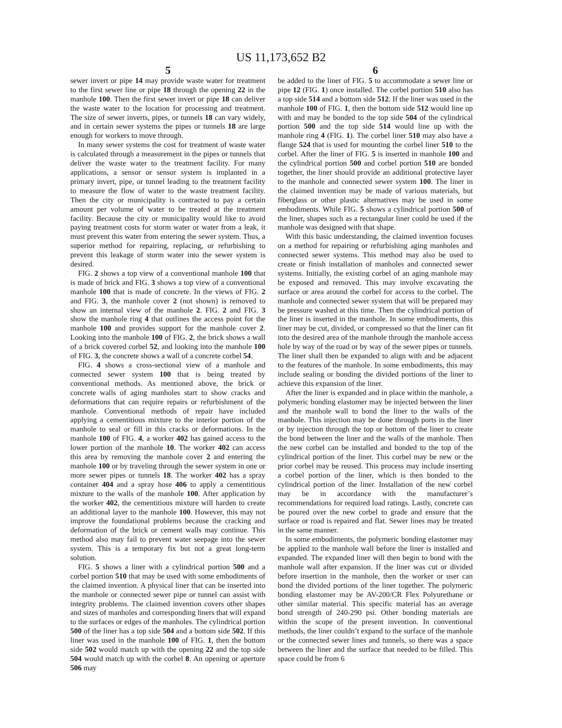US 11,173,652 B2
5
sewer invert or pipe 14 may provide waste water for treatment to the first sewer line or pipe 18 through the opening 22 in the manhole 100. Then the first sewer invert or pipe 18 can deliver the waste water to the location for processing and treatment. The size of sewer inverts, pipes, or tunnels 18 can vary widely, and in certain sewer systems the pipes or tunnels 18 are large enough for workers to move through.
In many sewer systems the cost for treatment of waste water is calculated through a measurement in the pipes or tunnels that deliver the waste water to the treatment facility. For many applications, a sensor or sensor system is implanted in a primary invert, pipe, or tunnel leading to the treatment facility to measure the flow of water to the waste treatment facility. Then the city or municipality is contracted to pay a certain amount per volume of water to be treated at the treatment facility. Because the city or municipality would like to avoid paying treatment costs for storm water or water from a leak, it must prevent this water from entering the sewer system. Thus, a superior method for repairing, replacing, or refurbishing to prevent this leakage of storm water into the sewer system is desired.
FIG. 2 shows a top view of a conventional manhole 100 that is made of brick and FIG. 3 shows a top view of a conventional manhole 100 that is made of concrete. In the views of FIG. 2 and FIG. 3, the manhole cover 2 (not shown) is removed to show an internal view of the manhole 2. FIG. 2 and FIG. 3 show the manhole ring 4 that outlines the access point for the manhole 100 and provides support for the manhole cover 2. Looking into the manhole 100 of FIG. 2, the brick shows a wall of a brick covered corbel 52, and looking into the manhole 100 of FIG. 3, the concrete shows a wall of a concrete corbel 54.
FIG. 4 shows a cross-sectional view of a manhole and connected sewer system 100 that is being treated by conventional methods. As mentioned above, the brick or concrete walls of aging manholes start to show cracks and deformations that can require repairs or refurbishment of the manhole. Conventional methods of repair have included applying a cementitious mixture to the interior portion of the manhole to seal or fill in this cracks or deformations. In the manhole 100 of FIG. 4, a worker 402 has gained access to the lower portion of the manhole 10. The worker 402 can access this area by removing the manhole cover 2 and entering the manhole 100 or by traveling through the sewer system in one or more sewer pipes or tunnels 18. The worker 402 has a spray container 404 and a spray hose 406 to apply a cementitious mixture to the walls of the manhole 100. After application by the worker 402, the cementitious mixture will harden to create an additional layer to the manhole 100. However, this may not improve the foundational problems because the cracking and deformation of the brick or cement walls may continue. This method also may fail to prevent water seepage into the sewer system. This is a temporary fix but not a great long-term solution.
FIG. 5 shows a liner with a cylindrical portion 500 and a corbel portion 510 that may be used with some embodiments of the claimed invention. A physical liner that can be inserted into the manhole or connected sewer pipe or tunnel can assist with integrity problems. The claimed invention covers other shapes and sizes of manholes and corresponding liners that will expand to the surfaces or edges of the manholes. The cylindrical portion 500 of the liner has a top side 504 and a bottom side 502. If this liner was used in the manhole 100 of FIG. 1, then the bottom side 502 would match up with the opening 22 and the top side 504 would match up with the corbel 8. An opening or aperture 506 may
6
be added to the liner of FIG. 5 to accommodate a sewer line or pipe 12 (FIG. 1) once installed. The corbel portion 510 also has a top side 514 and a bottom side 512. If the liner was used in the manhole 100 of FIG. 1, then the bottom side 512 would line up with and may be bonded to the top side 504 of the cylindrical portion 500 and the top side 514 would line up with the manhole ring 4 (FIG. 1). The corbel liner 510 may also have a flange 524 that is used for mounting the corbel liner 510 to the corbel. After the liner of FIG. 5 is inserted in manhole 100 and the cylindrical portion 500 and corbel portion 510 are bonded together, the liner should provide an additional protective layer to the manhole and connected sewer system 100. The liner in the claimed invention may be made of various materials, but fiberglass or other plastic alternatives may be used in some embodiments. While FIG. 5 shows a cylindrical portion 500 of the liner, shapes such as a rectangular liner could be used if the manhole was designed with that shape.
With this basic understanding, the claimed invention focuses on a method for repairing or refurbishing aging manholes and connected sewer systems. This method may also be used to create or finish installation of manholes and connected sewer systems. Initially, the existing corbel of an aging manhole may be exposed and removed. This may involve excavating the surface or area around the corbel for access to the corbel. The manhole and connected sewer system that will be prepared may be pressure washed at this time. Then the cylindrical portion of the liner is inserted in the manhole. In some embodiments, this liner may be cut, divided, or compressed so that the liner can fit into the desired area of the manhole through the manhole access hole by way of the road or by way of the sewer pipes or tunnels. The liner shall then be expanded to align with and be adjacent to the features of the manhole. In some embodiments, this may include sealing or bonding the divided portions of the liner to achieve this expansion of the liner.
After the liner is expanded and in place within the manhole, a polymeric bonding elastomer may be injected between the liner and the manhole wall to bond the liner to the walls of the manhole. This injection may be done through ports in the liner or by injection through the top or bottom of the liner to create the bond between the liner and the walls of the manhole. Then the new corbel can be installed and bonded to the top of the cylindrical portion of the liner. This corbel may be new or the prior corbel may be reused. This process may include inserting a corbel portion of the liner, which is then bonded to the cylindrical portion of the liner. Installation of the new corbel may be in accordance with the manufacturer’s recommendations for required load ratings. Lastly, concrete can be poured over the new corbel to grade and ensure that the surface or road is repaired and flat. Sewer lines may be treated in the same manner.
In some embodiments, the polymeric bonding elastomer may be applied to the manhole wall before the liner is installed and expanded. The expanded liner will then begin to bond with the manhole wall after expansion. If the liner was cut or divided before insertion in the manhole, then the worker or user can bond the divided portions of the liner together. The polymeric bonding elastomer may be AV-200/CR Flex Polyurethane or other similar material. This specific material has an average bond strength of 240-290 psi. Other bonding materials are within the scope of the present invention. In conventional methods, the liner couldn’t expand to the surface of the manhole or the connected sewer lines and tunnels, so there was a space between the liner and the surface that needed to be filled. This space could be from 6